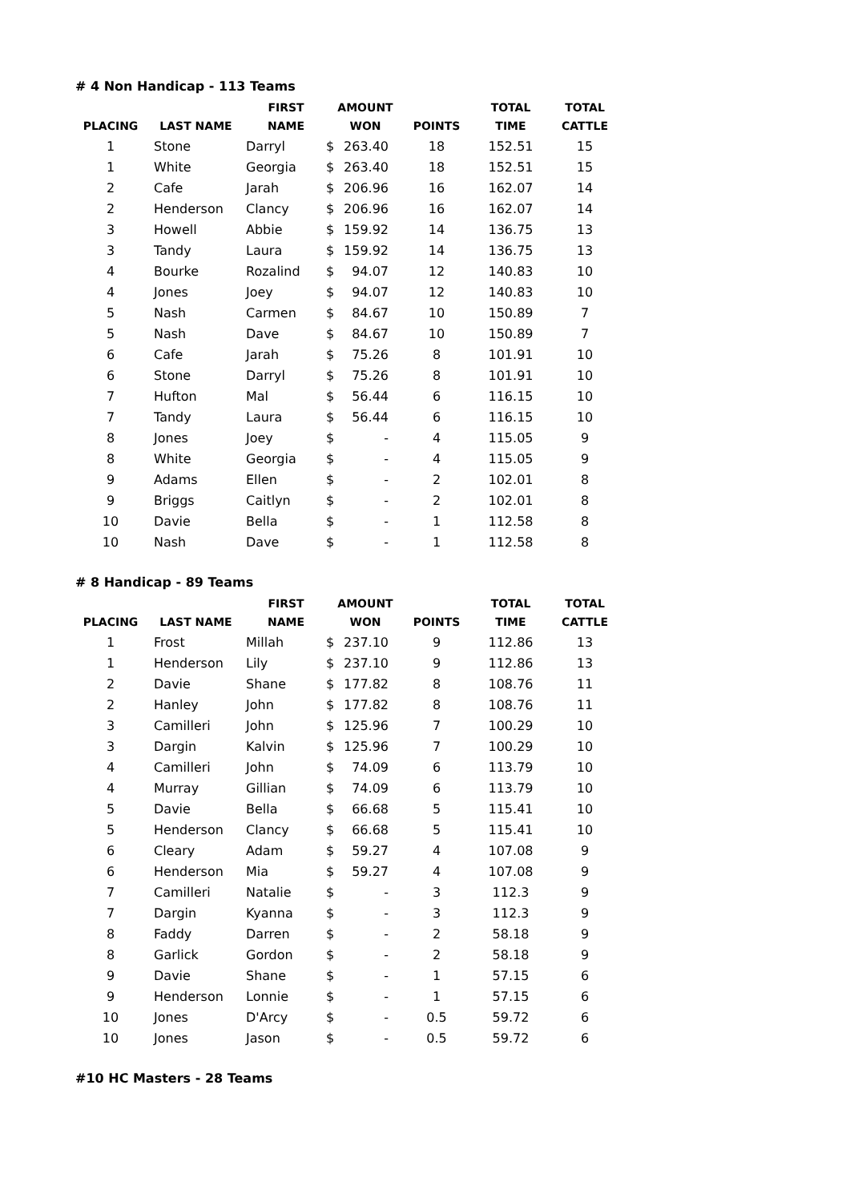# 4 Non Handicap - 113 Teams
| PLACING | LAST NAME | FIRST NAME | AMOUNT WON | | POINTS | TOTAL TIME | TOTAL CATTLE |
| --- | --- | --- | --- | --- | --- | --- | --- |
| 1 | Stone | Darryl | $ | 263.40 | 18 | 152.51 | 15 |
| 1 | White | Georgia | $ | 263.40 | 18 | 152.51 | 15 |
| 2 | Cafe | Jarah | $ | 206.96 | 16 | 162.07 | 14 |
| 2 | Henderson | Clancy | $ | 206.96 | 16 | 162.07 | 14 |
| 3 | Howell | Abbie | $ | 159.92 | 14 | 136.75 | 13 |
| 3 | Tandy | Laura | $ | 159.92 | 14 | 136.75 | 13 |
| 4 | Bourke | Rozalind | $ | 94.07 | 12 | 140.83 | 10 |
| 4 | Jones | Joey | $ | 94.07 | 12 | 140.83 | 10 |
| 5 | Nash | Carmen | $ | 84.67 | 10 | 150.89 | 7 |
| 5 | Nash | Dave | $ | 84.67 | 10 | 150.89 | 7 |
| 6 | Cafe | Jarah | $ | 75.26 | 8 | 101.91 | 10 |
| 6 | Stone | Darryl | $ | 75.26 | 8 | 101.91 | 10 |
| 7 | Hufton | Mal | $ | 56.44 | 6 | 116.15 | 10 |
| 7 | Tandy | Laura | $ | 56.44 | 6 | 116.15 | 10 |
| 8 | Jones | Joey | $ | - | 4 | 115.05 | 9 |
| 8 | White | Georgia | $ | - | 4 | 115.05 | 9 |
| 9 | Adams | Ellen | $ | - | 2 | 102.01 | 8 |
| 9 | Briggs | Caitlyn | $ | - | 2 | 102.01 | 8 |
| 10 | Davie | Bella | $ | - | 1 | 112.58 | 8 |
| 10 | Nash | Dave | $ | - | 1 | 112.58 | 8 |
# 8 Handicap - 89 Teams
| PLACING | LAST NAME | FIRST NAME | AMOUNT WON | | POINTS | TOTAL TIME | TOTAL CATTLE |
| --- | --- | --- | --- | --- | --- | --- | --- |
| 1 | Frost | Millah | $ | 237.10 | 9 | 112.86 | 13 |
| 1 | Henderson | Lily | $ | 237.10 | 9 | 112.86 | 13 |
| 2 | Davie | Shane | $ | 177.82 | 8 | 108.76 | 11 |
| 2 | Hanley | John | $ | 177.82 | 8 | 108.76 | 11 |
| 3 | Camilleri | John | $ | 125.96 | 7 | 100.29 | 10 |
| 3 | Dargin | Kalvin | $ | 125.96 | 7 | 100.29 | 10 |
| 4 | Camilleri | John | $ | 74.09 | 6 | 113.79 | 10 |
| 4 | Murray | Gillian | $ | 74.09 | 6 | 113.79 | 10 |
| 5 | Davie | Bella | $ | 66.68 | 5 | 115.41 | 10 |
| 5 | Henderson | Clancy | $ | 66.68 | 5 | 115.41 | 10 |
| 6 | Cleary | Adam | $ | 59.27 | 4 | 107.08 | 9 |
| 6 | Henderson | Mia | $ | 59.27 | 4 | 107.08 | 9 |
| 7 | Camilleri | Natalie | $ | - | 3 | 112.3 | 9 |
| 7 | Dargin | Kyanna | $ | - | 3 | 112.3 | 9 |
| 8 | Faddy | Darren | $ | - | 2 | 58.18 | 9 |
| 8 | Garlick | Gordon | $ | - | 2 | 58.18 | 9 |
| 9 | Davie | Shane | $ | - | 1 | 57.15 | 6 |
| 9 | Henderson | Lonnie | $ | - | 1 | 57.15 | 6 |
| 10 | Jones | D'Arcy | $ | - | 0.5 | 59.72 | 6 |
| 10 | Jones | Jason | $ | - | 0.5 | 59.72 | 6 |
#10 HC Masters - 28 Teams